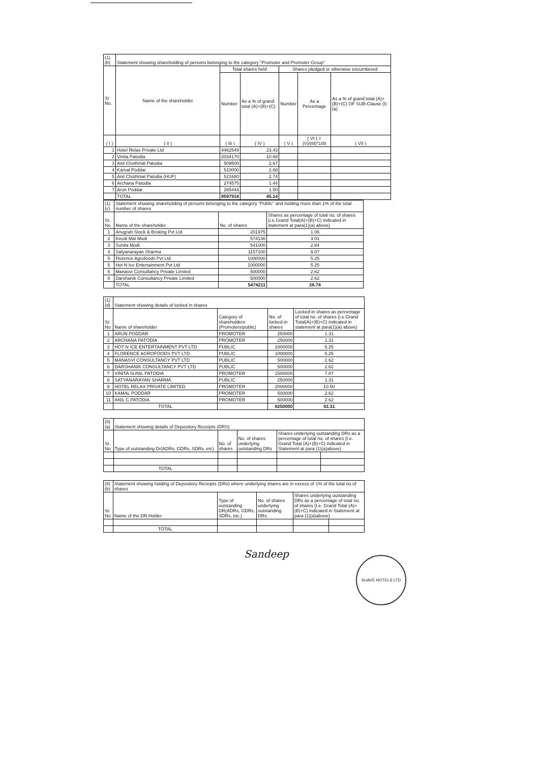| (1) (b) | Statement showing shareholding of persons belonging to the category "Promoter and Promoter Group" | | | | | |
| Sr No. | Name of the shareholder | Total shares held | | Shares pledged or otherwise encumbered | | |
| | | Number | As a % of grand total (A)+(B)+(C) | Number | As a Percentage | As a % of grand total (A)+(B)+(C) OF SUB-Clause (I)(a) |
| ( I ) | ( II ) | ( III ) | ( IV ) | ( V ) | ( VI ) = (V)/(III)*100 | ( VII ) |
| 1 | Hotel Relax Private Ltd | 4462549 | 23.43 | | | |
| 2 | Vinita Patodia | 2034170 | 10.68 | | | |
| 3 | Anil Chothmal Patodia | 509500 | 2.67 | | | |
| 4 | Kamal Poddar | 510000 | 2.68 | | | |
| 5 | Anil Chothmal Patodia (HUF) | 521680 | 2.74 | | | |
| 6 | Archana Patodia | 274575 | 1.44 | | | |
| 7 | Arun Poddar | 285444 | 1.50 | | | |
| | TOTAL | 8597918 | 45.14 | | | |
| (1) (c) | Statement showing shareholding of persons belonging to the category "Public" and holding more than 1% of the total number of shares | | |
| Sr. No | Name of the shareholder | No. of shares | Shares as percentage of total no. of shares {i.e.Grand Total(A)+(B)+C) indicated in statement at para(1)(a) above} |
| 1 | Anugrah Stock & Broking Pvt Ltd | 201975 | 1.06 |
| 2 | Kirodi Mal Modi | 574136 | 3.01 |
| 3 | Sunita Modi | 541000 | 2.84 |
| 4 | Satyanarayan Sharma | 1157100 | 6.07 |
| 5 | Florence Agrofoods Pvt Ltd | 1000000 | 5.25 |
| 5 | Hot N Ice Entertainment Pvt Ltd | 1000000 | 5.25 |
| 5 | Manasvi Consultancy Private Limited | 500000 | 2.62 |
| 6 | Darshanik Consultancy Private Limited | 500000 | 2.62 |
| | TOTAL | 5474211 | 28.74 |
| (1) (d) | Statement showing details of locked in shares | | | |
| Sr. No | Name of shareholder | Category of shareholders (Promoters/public) | No. of locked-in shares | Locked-in shares as percentage of total no. of shares {i.e.Grand Total(A)+(B)+C) indicated in statement at para(1)(a) above} |
| 1 | ARUN PODDAR | PROMOTER | 250000 | 1.31 |
| 2 | ARCHANA PATODIA | PROMOTER | 250000 | 1.31 |
| 3 | HOT N ICE ENTERTAINMENT PVT LTD | PUBLIC | 1000000 | 5.25 |
| 4 | FLORENCE AGROFOODS PVT LTD | PUBLIC | 1000000 | 5.25 |
| 5 | MANASVI CONSULTANCY PVT LTD | PUBLIC | 500000 | 2.62 |
| 6 | DARSHANIK CONSULTANCY PVT LTD | PUBLIC | 500000 | 2.62 |
| 7 | VINITA SUNIL PATODIA | PROMOTER | 1500000 | 7.87 |
| 8 | SATYANARAYAN SHARMA | PUBLIC | 250000 | 1.31 |
| 9 | HOTEL RELAX PRIVATE LIMITED | PROMOTER | 2000000 | 10.50 |
| 10 | KAMAL PODDAR | PROMOTER | 500000 | 2.62 |
| 11 | ANIL C PATODIA | PROMOTER | 500000 | 2.62 |
| | TOTAL | | 8250000 | 43.31 |
| (II) (a) | Statement showing details of Depository Receipts (DRS) | | | | |
| Sr. No | Type of outstanding Dr(ADRs, GDRs, SDRs, etc) | No. of shares | No. of shares underlying outstanding DRs | Shares underlying outstanding DRs as a percentage of total no. of shares {I.e. Grand Total (A)+(B)+C) indicated in Statement at para (1)(a)above} | |
| | TOTAL | | | | |
| (II) (b) | Statement showing holding of Depository Receipts (DRs) where underlying shares are in excess of 1% of the total no.of shares | | | | |
| Sr. No | Name of the DR Holder | Type of outstanding DR(ADRs, GDRs, SDRs, etc.) | No. of shares underlying outstanding DRs. | Shares underlying outstanding DRs as a percentage of total no. of shares {I.e. Grand Total (A)+(B)+C) indicated in Statement at para (1)(a)above} | |
| | TOTAL | | | | |
Sandeep
SUAVE HOTELS LTD